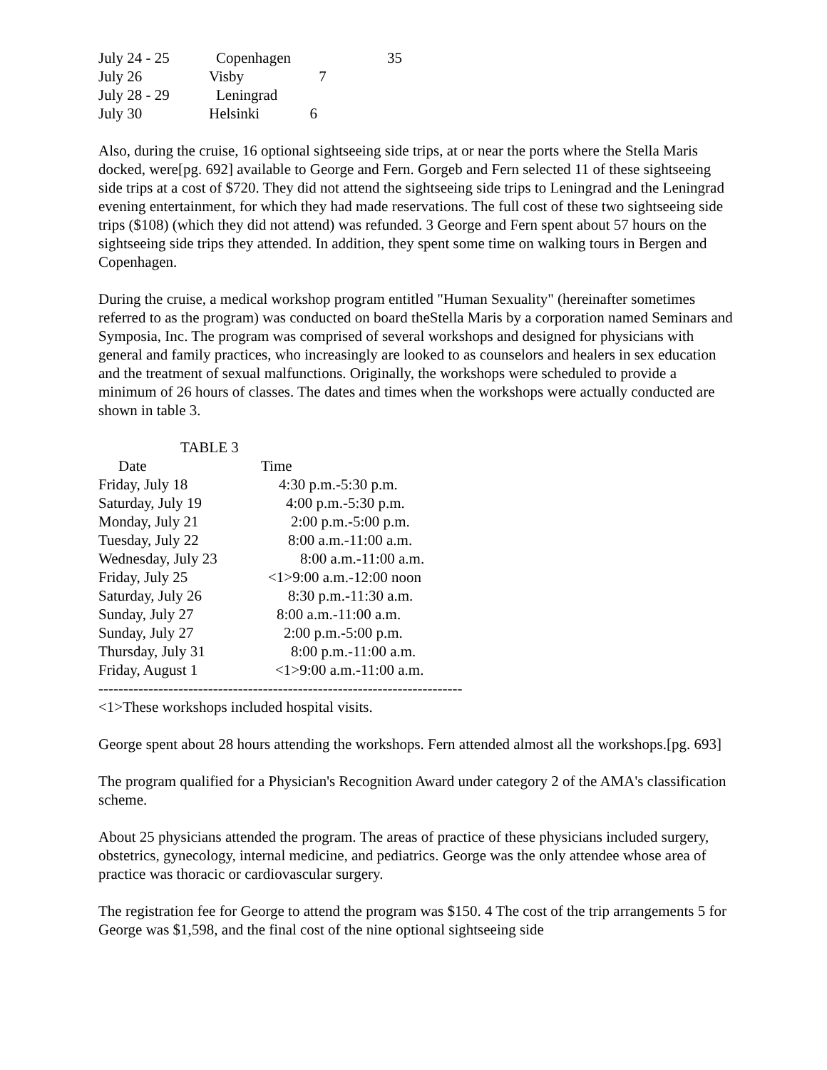| July 24 - 25 | Copenhagen | 35 |
| July 26 | Visby 7 | |
| July 28 - 29 | Leningrad | |
| July 30 | Helsinki 6 | |
Also, during the cruise, 16 optional sightseeing side trips, at or near the ports where the Stella Maris docked, were[pg. 692] available to George and Fern. Gorgeb and Fern selected 11 of these sightseeing side trips at a cost of $720. They did not attend the sightseeing side trips to Leningrad and the Leningrad evening entertainment, for which they had made reservations. The full cost of these two sightseeing side trips ($108) (which they did not attend) was refunded. 3 George and Fern spent about 57 hours on the sightseeing side trips they attended. In addition, they spent some time on walking tours in Bergen and Copenhagen.
During the cruise, a medical workshop program entitled "Human Sexuality" (hereinafter sometimes referred to as the program) was conducted on board theStella Maris by a corporation named Seminars and Symposia, Inc. The program was comprised of several workshops and designed for physicians with general and family practices, who increasingly are looked to as counselors and healers in sex education and the treatment of sexual malfunctions. Originally, the workshops were scheduled to provide a minimum of 26 hours of classes. The dates and times when the workshops were actually conducted are shown in table 3.
TABLE 3
| Date | Time |
| --- | --- |
| Friday, July 18 | 4:30 p.m.-5:30 p.m. |
| Saturday, July 19 | 4:00 p.m.-5:30 p.m. |
| Monday, July 21 | 2:00 p.m.-5:00 p.m. |
| Tuesday, July 22 | 8:00 a.m.-11:00 a.m. |
| Wednesday, July 23 | 8:00 a.m.-11:00 a.m. |
| Friday, July 25 | <1>9:00 a.m.-12:00 noon |
| Saturday, July 26 | 8:30 p.m.-11:30 a.m. |
| Sunday, July 27 | 8:00 a.m.-11:00 a.m. |
| Sunday, July 27 | 2:00 p.m.-5:00 p.m. |
| Thursday, July 31 | 8:00 p.m.-11:00 a.m. |
| Friday, August 1 | <1>9:00 a.m.-11:00 a.m. |
-------------------------------------------------------------------------
<1>These workshops included hospital visits.
George spent about 28 hours attending the workshops. Fern attended almost all the workshops.[pg. 693]
The program qualified for a Physician's Recognition Award under category 2 of the AMA's classification scheme.
About 25 physicians attended the program. The areas of practice of these physicians included surgery, obstetrics, gynecology, internal medicine, and pediatrics. George was the only attendee whose area of practice was thoracic or cardiovascular surgery.
The registration fee for George to attend the program was $150. 4 The cost of the trip arrangements 5 for George was $1,598, and the final cost of the nine optional sightseeing side